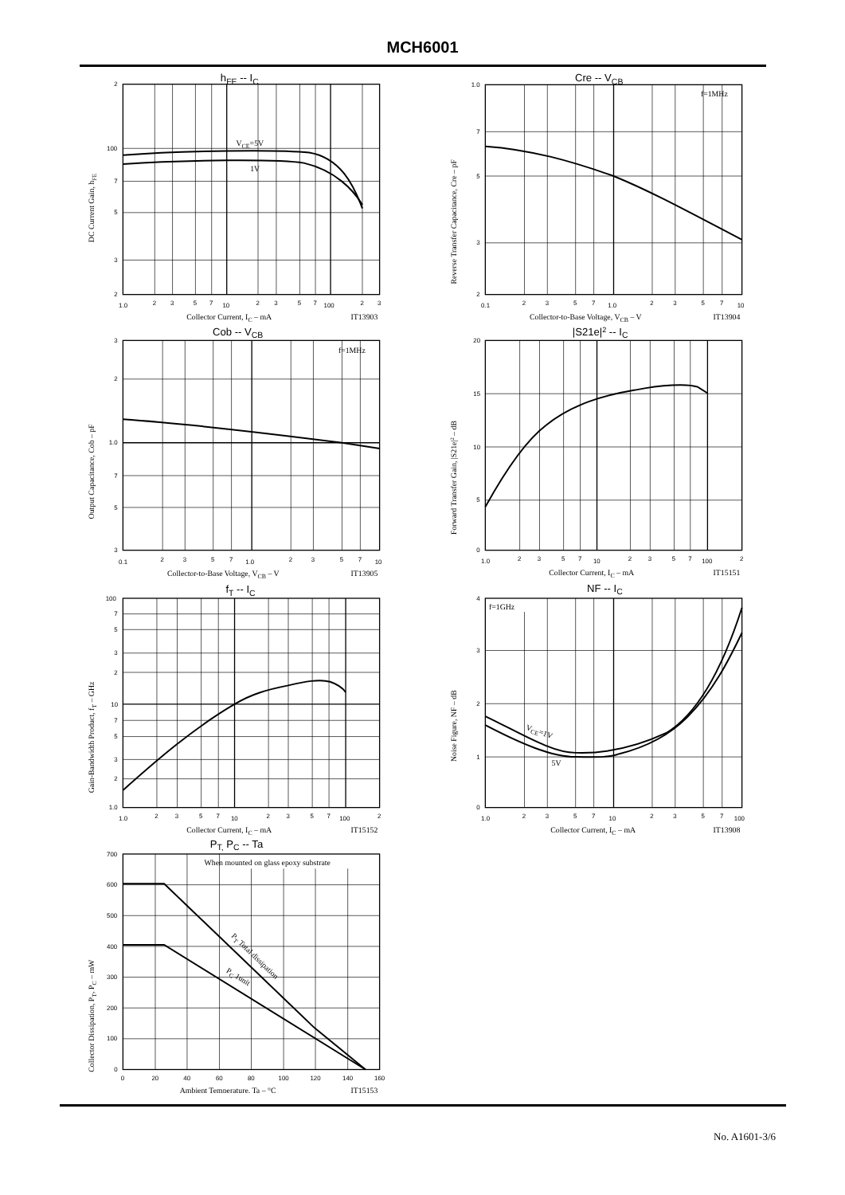MCH6001
hFE -- IC
VCE=5V
1V
2
100
7
5
3
2
1.0
2
3
5
7
10
2
3
5
7
100
2
3
Collector Current, IC – mA
IT13903
DC Current Gain, hFE
Cre -- VCB
f=1MHz
1.0
7
5
3
2
0.1
2
3
5
7
1.0
2
3
5
7
10
Collector-to-Base Voltage, VCB – V
IT13904
Reverse Transfer Capacitance, Cre – pF
Cob -- VCB
f=1MHz
3
2
1.0
7
5
3
0.1
2
3
5
7
1.0
2
3
5
7
10
Collector-to-Base Voltage, VCB – V
IT13905
Output Capacitance, Cob – pF
|S21e|2 -- IC
20
15
10
5
0
1.0
2
3
5
7
10
2
3
5
7
100
2
Collector Current, IC – mA
IT15151
Forward Transfer Gain, |S21e|2 – dB
fT -- IC
100
7
5
3
2
10
7
5
3
2
1.0
1.0
2
3
5
7
10
2
3
5
7
100
2
Collector Current, IC – mA
IT15152
Gain-Bandwidth Product, fT – GHz
NF -- IC
f=1GHz
VCE=1V
5V
4
3
2
1
0
1.0
2
3
5
7
10
2
3
5
7
100
Collector Current, IC – mA
IT13908
Noise Figure, NF – dB
PT, PC -- Ta
When mounted on glass epoxy substrate
PT Total dissipation
PC 1unit
700
600
500
400
300
200
100
0
0
20
40
60
80
100
120
140
160
Ambient Temperature, Ta – °C
IT15153
Collector Dissipation, PT, PC – mW
No. A1601-3/6